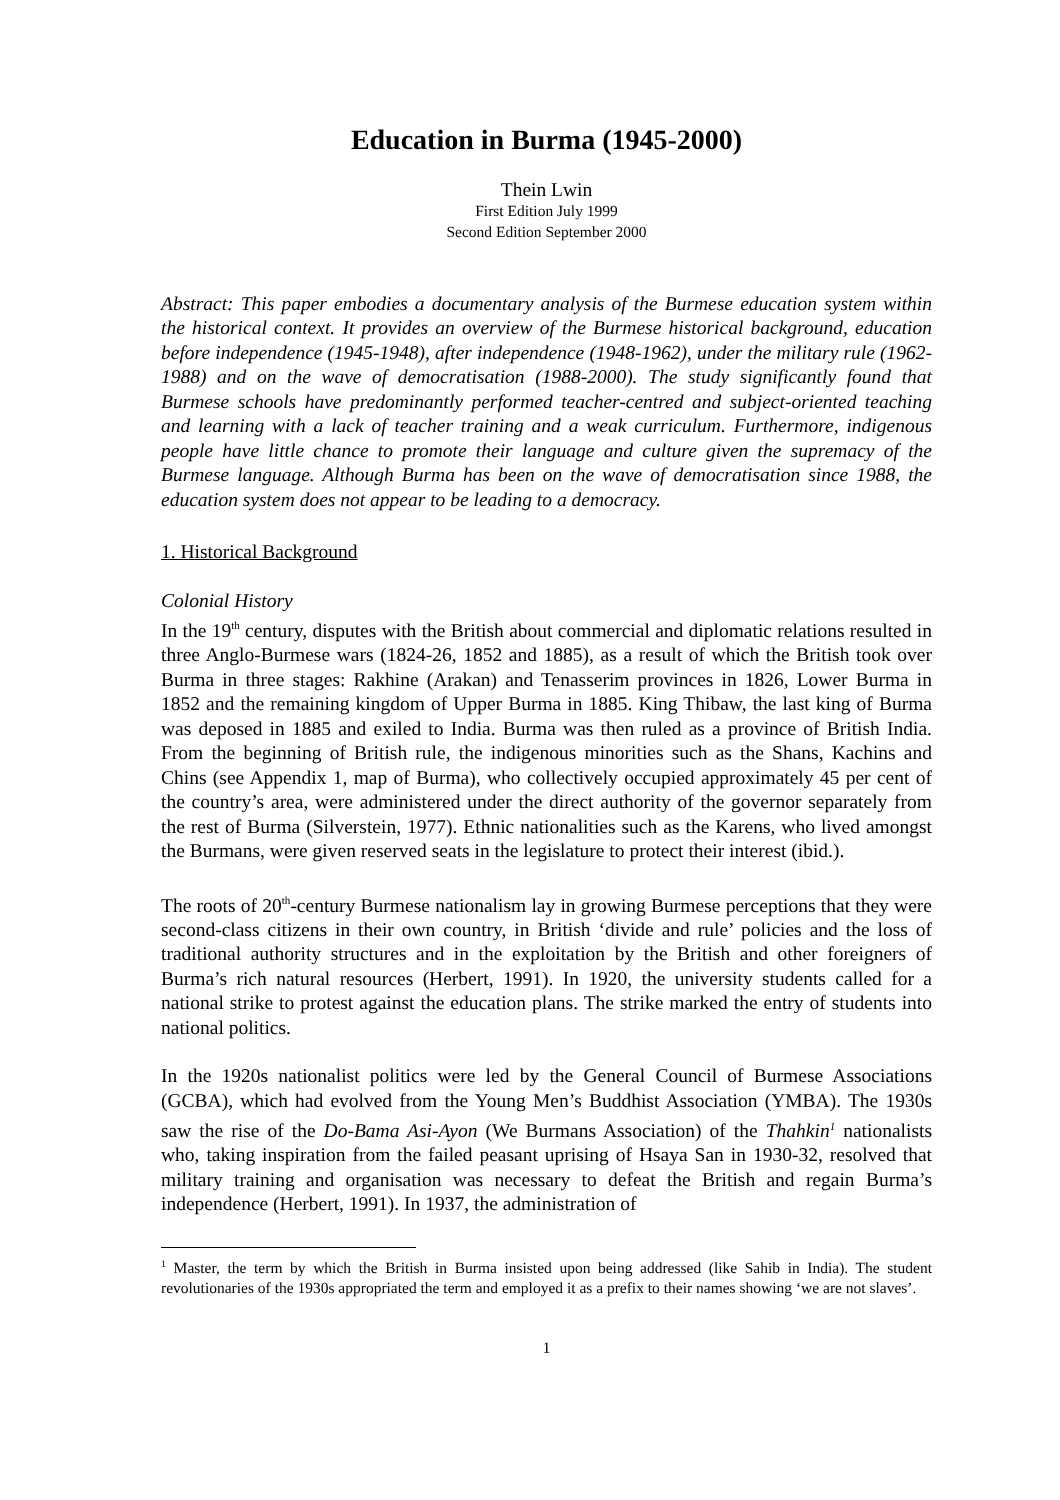Education in Burma (1945-2000)
Thein Lwin
First Edition July 1999
Second Edition September 2000
Abstract: This paper embodies a documentary analysis of the Burmese education system within the historical context. It provides an overview of the Burmese historical background, education before independence (1945-1948), after independence (1948-1962), under the military rule (1962-1988) and on the wave of democratisation (1988-2000). The study significantly found that Burmese schools have predominantly performed teacher-centred and subject-oriented teaching and learning with a lack of teacher training and a weak curriculum. Furthermore, indigenous people have little chance to promote their language and culture given the supremacy of the Burmese language. Although Burma has been on the wave of democratisation since 1988, the education system does not appear to be leading to a democracy.
1. Historical Background
Colonial History
In the 19<sup>th</sup> century, disputes with the British about commercial and diplomatic relations resulted in three Anglo-Burmese wars (1824-26, 1852 and 1885), as a result of which the British took over Burma in three stages: Rakhine (Arakan) and Tenasserim provinces in 1826, Lower Burma in 1852 and the remaining kingdom of Upper Burma in 1885. King Thibaw, the last king of Burma was deposed in 1885 and exiled to India. Burma was then ruled as a province of British India. From the beginning of British rule, the indigenous minorities such as the Shans, Kachins and Chins (see Appendix 1, map of Burma), who collectively occupied approximately 45 per cent of the country’s area, were administered under the direct authority of the governor separately from the rest of Burma (Silverstein, 1977). Ethnic nationalities such as the Karens, who lived amongst the Burmans, were given reserved seats in the legislature to protect their interest (ibid.).
The roots of 20<sup>th</sup>-century Burmese nationalism lay in growing Burmese perceptions that they were second-class citizens in their own country, in British ‘divide and rule’ policies and the loss of traditional authority structures and in the exploitation by the British and other foreigners of Burma’s rich natural resources (Herbert, 1991). In 1920, the university students called for a national strike to protest against the education plans. The strike marked the entry of students into national politics.
In the 1920s nationalist politics were led by the General Council of Burmese Associations (GCBA), which had evolved from the Young Men’s Buddhist Association (YMBA). The 1930s saw the rise of the Do-Bama Asi-Ayon (We Burmans Association) of the Thahkin<sup>1</sup> nationalists who, taking inspiration from the failed peasant uprising of Hsaya San in 1930-32, resolved that military training and organisation was necessary to defeat the British and regain Burma’s independence (Herbert, 1991). In 1937, the administration of
<sup>1</sup> Master, the term by which the British in Burma insisted upon being addressed (like Sahib in India). The student revolutionaries of the 1930s appropriated the term and employed it as a prefix to their names showing ‘we are not slaves’.
1